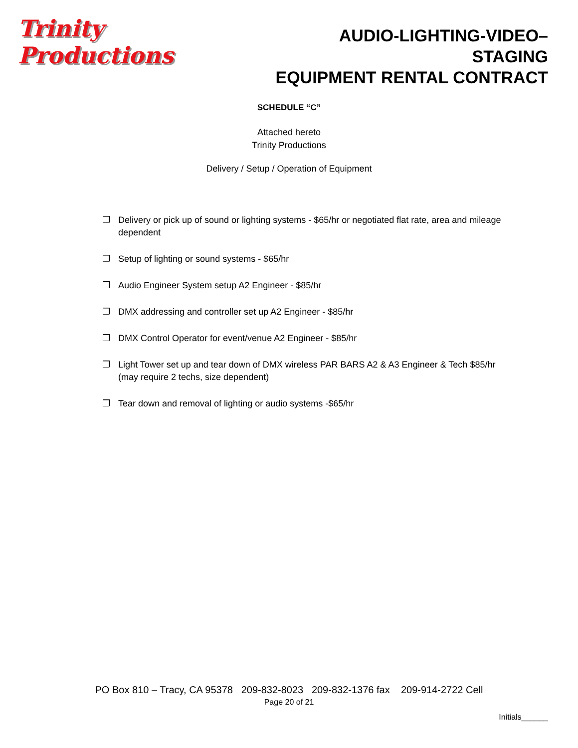Trinity Productions
AUDIO-LIGHTING-VIDEO–STAGING
EQUIPMENT RENTAL CONTRACT
SCHEDULE “C”
Attached hereto
Trinity Productions
Delivery / Setup / Operation of Equipment
❐ Delivery or pick up of sound or lighting systems - $65/hr or negotiated flat rate, area and mileage dependent
❐ Setup of lighting or sound systems - $65/hr
❐ Audio Engineer System setup A2 Engineer - $85/hr
❐ DMX addressing and controller set up A2 Engineer - $85/hr
❐ DMX Control Operator for event/venue A2 Engineer - $85/hr
❐ Light Tower set up and tear down of DMX wireless PAR BARS A2 & A3 Engineer & Tech $85/hr (may require 2 techs, size dependent)
❐ Tear down and removal of lighting or audio systems -$65/hr
PO Box 810 – Tracy, CA 95378 209-832-8023 209-832-1376 fax 209-914-2722 Cell
Page 20 of 21
Initials______